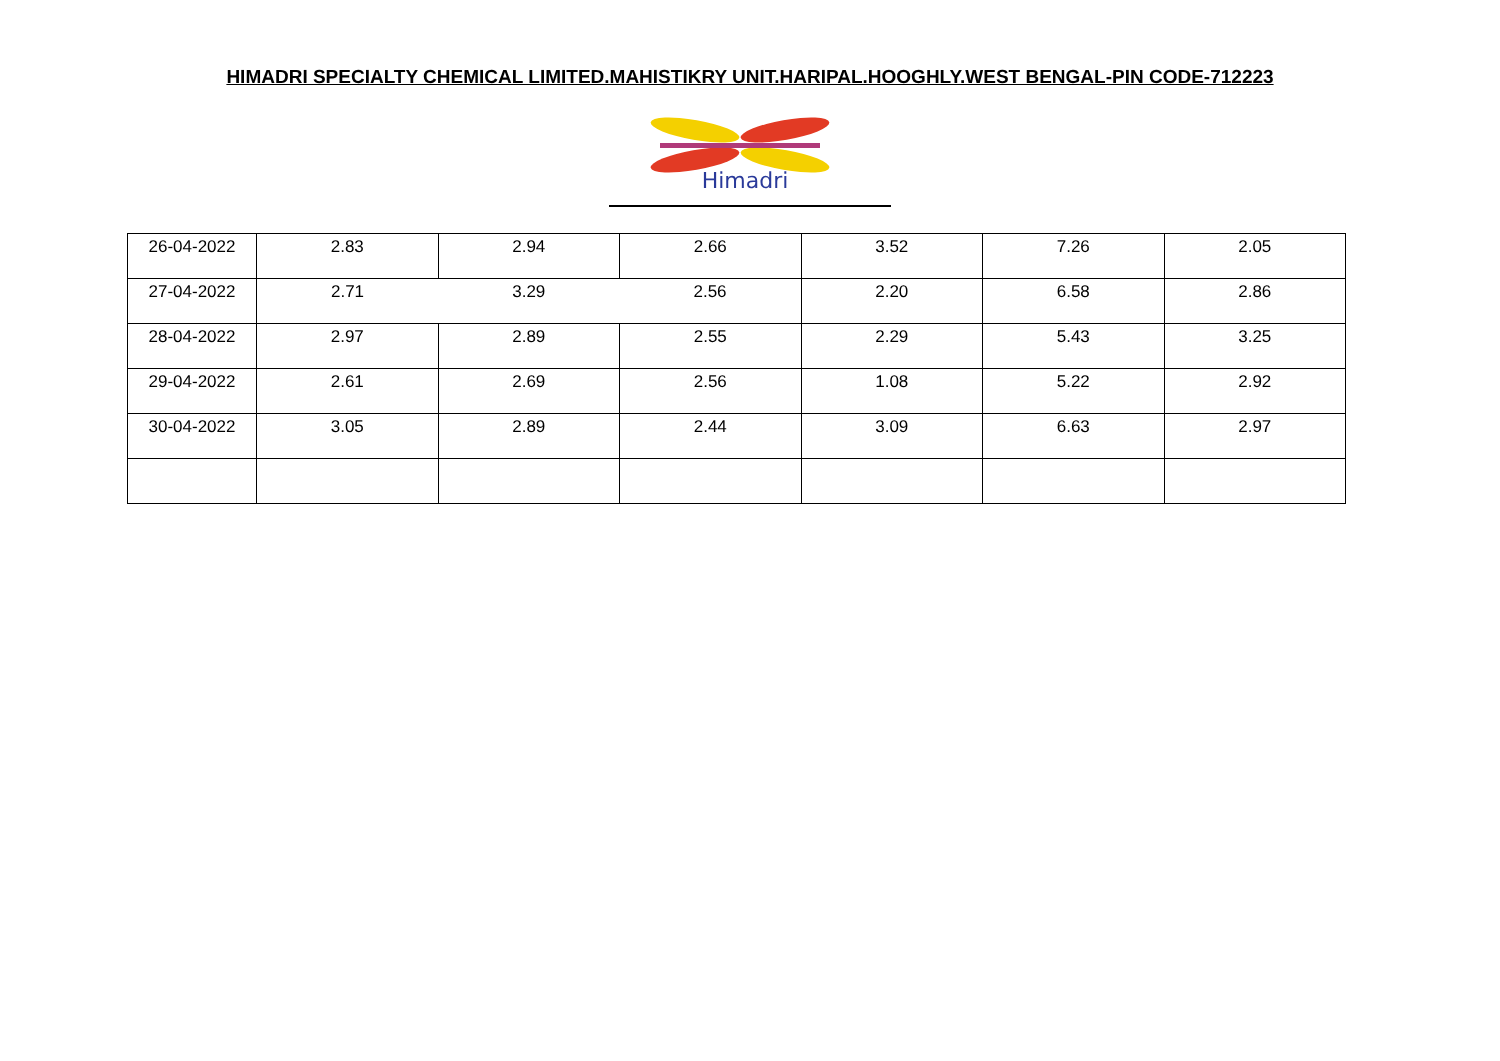HIMADRI SPECIALTY CHEMICAL LIMITED.MAHISTIKRY UNIT.HARIPAL.HOOGHLY.WEST BENGAL-PIN CODE-712223
Himadri
| 26-04-2022 | 2.83 | 2.94 | 2.66 | 3.52 | 7.26 | 2.05 |
| 27-04-2022 | 2.71 | 3.29 | 2.56 | 2.20 | 6.58 | 2.86 |
| 28-04-2022 | 2.97 | 2.89 | 2.55 | 2.29 | 5.43 | 3.25 |
| 29-04-2022 | 2.61 | 2.69 | 2.56 | 1.08 | 5.22 | 2.92 |
| 30-04-2022 | 3.05 | 2.89 | 2.44 | 3.09 | 6.63 | 2.97 |